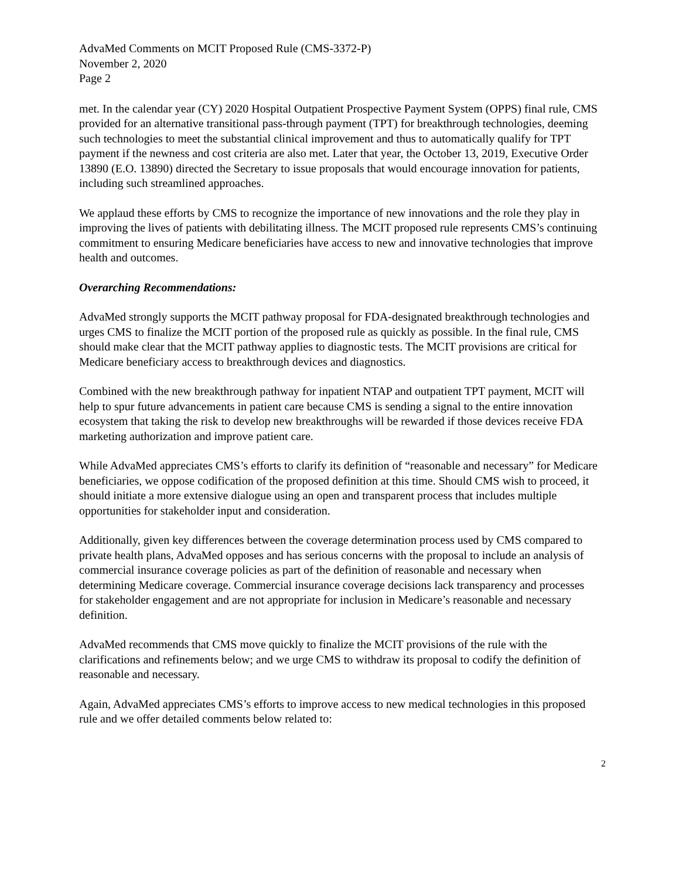AdvaMed Comments on MCIT Proposed Rule (CMS-3372-P)
November 2, 2020
Page 2
met. In the calendar year (CY) 2020 Hospital Outpatient Prospective Payment System (OPPS) final rule, CMS provided for an alternative transitional pass-through payment (TPT) for breakthrough technologies, deeming such technologies to meet the substantial clinical improvement and thus to automatically qualify for TPT payment if the newness and cost criteria are also met. Later that year, the October 13, 2019, Executive Order 13890 (E.O. 13890) directed the Secretary to issue proposals that would encourage innovation for patients, including such streamlined approaches.
We applaud these efforts by CMS to recognize the importance of new innovations and the role they play in improving the lives of patients with debilitating illness. The MCIT proposed rule represents CMS’s continuing commitment to ensuring Medicare beneficiaries have access to new and innovative technologies that improve health and outcomes.
Overarching Recommendations:
AdvaMed strongly supports the MCIT pathway proposal for FDA-designated breakthrough technologies and urges CMS to finalize the MCIT portion of the proposed rule as quickly as possible. In the final rule, CMS should make clear that the MCIT pathway applies to diagnostic tests. The MCIT provisions are critical for Medicare beneficiary access to breakthrough devices and diagnostics.
Combined with the new breakthrough pathway for inpatient NTAP and outpatient TPT payment, MCIT will help to spur future advancements in patient care because CMS is sending a signal to the entire innovation ecosystem that taking the risk to develop new breakthroughs will be rewarded if those devices receive FDA marketing authorization and improve patient care.
While AdvaMed appreciates CMS’s efforts to clarify its definition of “reasonable and necessary” for Medicare beneficiaries, we oppose codification of the proposed definition at this time. Should CMS wish to proceed, it should initiate a more extensive dialogue using an open and transparent process that includes multiple opportunities for stakeholder input and consideration.
Additionally, given key differences between the coverage determination process used by CMS compared to private health plans, AdvaMed opposes and has serious concerns with the proposal to include an analysis of commercial insurance coverage policies as part of the definition of reasonable and necessary when determining Medicare coverage. Commercial insurance coverage decisions lack transparency and processes for stakeholder engagement and are not appropriate for inclusion in Medicare’s reasonable and necessary definition.
AdvaMed recommends that CMS move quickly to finalize the MCIT provisions of the rule with the clarifications and refinements below; and we urge CMS to withdraw its proposal to codify the definition of reasonable and necessary.
Again, AdvaMed appreciates CMS’s efforts to improve access to new medical technologies in this proposed rule and we offer detailed comments below related to:
2